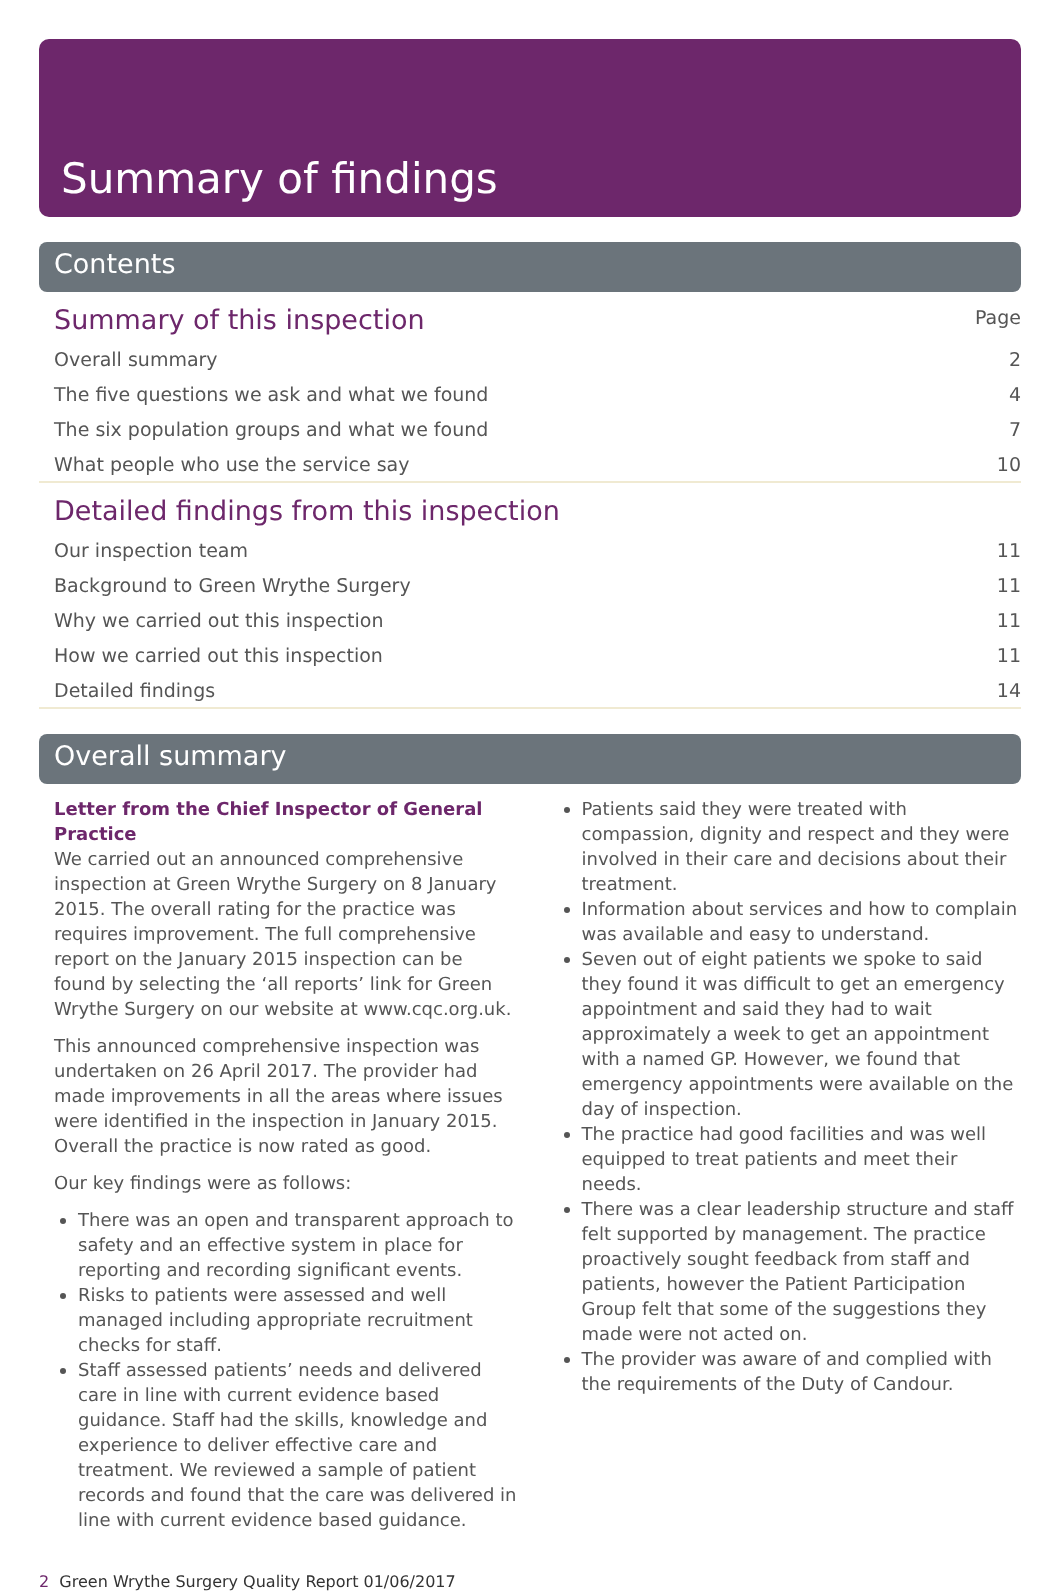Summary of findings
Contents
| Summary of this inspection | Page |
| Overall summary | 2 |
| The five questions we ask and what we found | 4 |
| The six population groups and what we found | 7 |
| What people who use the service say | 10 |
| Detailed findings from this inspection | |
| Our inspection team | 11 |
| Background to Green Wrythe Surgery | 11 |
| Why we carried out this inspection | 11 |
| How we carried out this inspection | 11 |
| Detailed findings | 14 |
Overall summary
Letter from the Chief Inspector of General Practice
We carried out an announced comprehensive inspection at Green Wrythe Surgery on 8 January 2015. The overall rating for the practice was requires improvement. The full comprehensive report on the January 2015 inspection can be found by selecting the ‘all reports’ link for Green Wrythe Surgery on our website at www.cqc.org.uk.
This announced comprehensive inspection was undertaken on 26 April 2017. The provider had made improvements in all the areas where issues were identified in the inspection in January 2015. Overall the practice is now rated as good.
Our key findings were as follows:
There was an open and transparent approach to safety and an effective system in place for reporting and recording significant events.
Risks to patients were assessed and well managed including appropriate recruitment checks for staff.
Staff assessed patients’ needs and delivered care in line with current evidence based guidance. Staff had the skills, knowledge and experience to deliver effective care and treatment. We reviewed a sample of patient records and found that the care was delivered in line with current evidence based guidance.
Patients said they were treated with compassion, dignity and respect and they were involved in their care and decisions about their treatment.
Information about services and how to complain was available and easy to understand.
Seven out of eight patients we spoke to said they found it was difficult to get an emergency appointment and said they had to wait approximately a week to get an appointment with a named GP. However, we found that emergency appointments were available on the day of inspection.
The practice had good facilities and was well equipped to treat patients and meet their needs.
There was a clear leadership structure and staff felt supported by management. The practice proactively sought feedback from staff and patients, however the Patient Participation Group felt that some of the suggestions they made were not acted on.
The provider was aware of and complied with the requirements of the Duty of Candour.
2 Green Wrythe Surgery Quality Report 01/06/2017